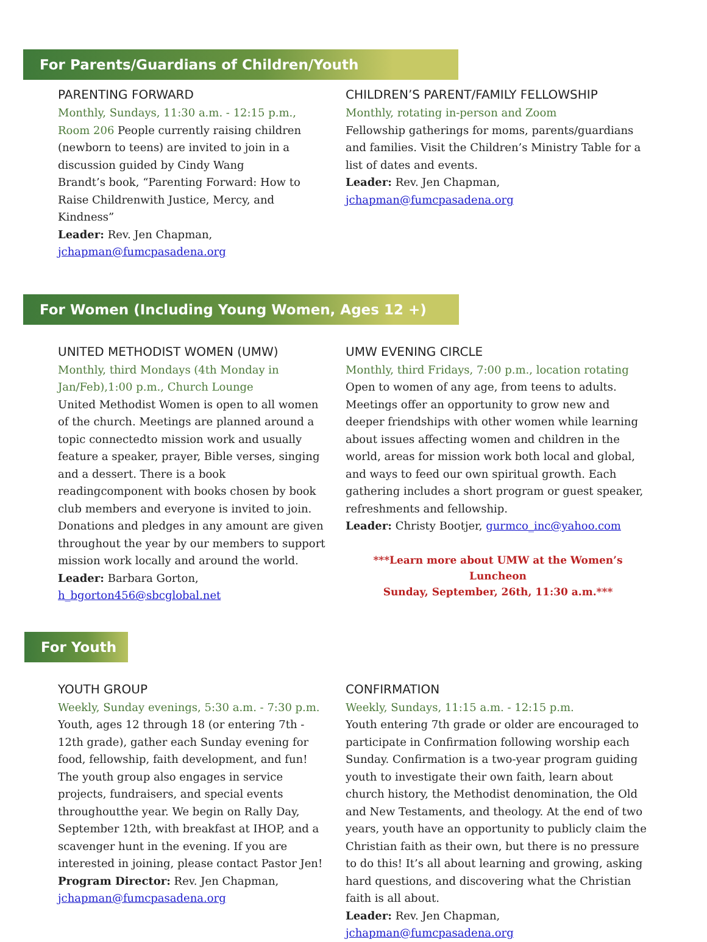For Parents/Guardians of Children/Youth
PARENTING FORWARD
Monthly, Sundays, 11:30 a.m. - 12:15 p.m., Room 206 People currently raising children (newborn to teens) are invited to join in a discussion guided by Cindy Wang
Brandt’s book, “Parenting Forward: How to Raise Childrenwith Justice, Mercy, and Kindness”
Leader: Rev. Jen Chapman,
jchapman@fumcpasadena.org
CHILDREN’S PARENT/FAMILY FELLOWSHIP
Monthly, rotating in-person and Zoom
Fellowship gatherings for moms, parents/guardians and families. Visit the Children’s Ministry Table for a list of dates and events.
Leader: Rev. Jen Chapman, jchapman@fumcpasadena.org
For Women (Including Young Women, Ages 12 +)
UNITED METHODIST WOMEN (UMW)
Monthly, third Mondays (4th Monday in Jan/Feb),1:00 p.m., Church Lounge
United Methodist Women is open to all women of the church. Meetings are planned around a topic connectedto mission work and usually feature a speaker, prayer, Bible verses, singing and a dessert. There is a book readingcomponent with books chosen by book club members and everyone is invited to join. Donations and pledges in any amount are given throughout the year by our members to support mission work locally and around the world.
Leader: Barbara Gorton,
h_bgorton456@sbcglobal.net
UMW EVENING CIRCLE
Monthly, third Fridays, 7:00 p.m., location rotating
Open to women of any age, from teens to adults. Meetings offer an opportunity to grow new and deeper friendships with other women while learning about issues affecting women and children in the world, areas for mission work both local and global, and ways to feed our own spiritual growth. Each gathering includes a short program or guest speaker, refreshments and fellowship.
Leader: Christy Bootjer, gurmco_inc@yahoo.com
***Learn more about UMW at the Women’s Luncheon
Sunday, September, 26th, 11:30 a.m.***
For Youth
YOUTH GROUP
Weekly, Sunday evenings, 5:30 a.m. - 7:30 p.m.
Youth, ages 12 through 18 (or entering 7th - 12th grade), gather each Sunday evening for food, fellowship, faith development, and fun! The youth group also engages in service projects, fundraisers, and special events throughoutthe year. We begin on Rally Day, September 12th, with breakfast at IHOP, and a scavenger hunt in the evening. If you are interested in joining, please contact Pastor Jen!
Program Director: Rev. Jen Chapman,
jchapman@fumcpasadena.org
CONFIRMATION
Weekly, Sundays, 11:15 a.m. - 12:15 p.m.
Youth entering 7th grade or older are encouraged to participate in Confirmation following worship each Sunday. Confirmation is a two-year program guiding youth to investigate their own faith, learn about church history, the Methodist denomination, the Old and New Testaments, and theology. At the end of two years, youth have an opportunity to publicly claim the Christian faith as their own, but there is no pressure to do this! It’s all about learning and growing, asking hard questions, and discovering what the Christian faith is all about.
Leader: Rev. Jen Chapman, jchapman@fumcpasadena.org